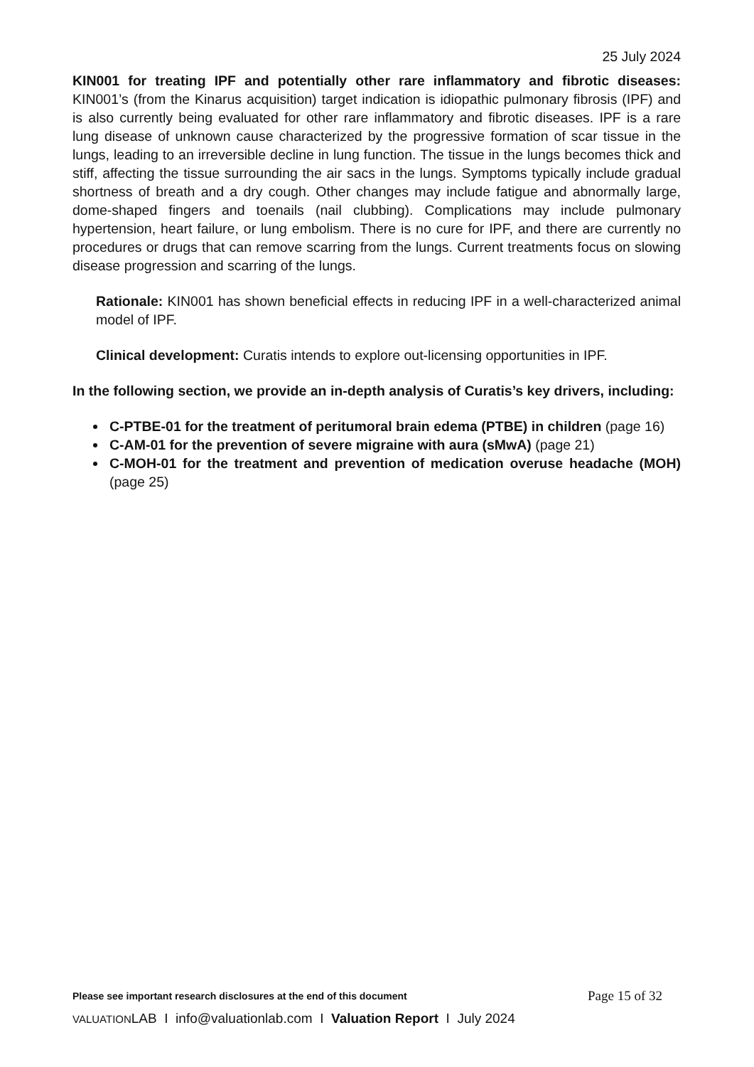25 July 2024
KIN001 for treating IPF and potentially other rare inflammatory and fibrotic diseases: KIN001’s (from the Kinarus acquisition) target indication is idiopathic pulmonary fibrosis (IPF) and is also currently being evaluated for other rare inflammatory and fibrotic diseases. IPF is a rare lung disease of unknown cause characterized by the progressive formation of scar tissue in the lungs, leading to an irreversible decline in lung function. The tissue in the lungs becomes thick and stiff, affecting the tissue surrounding the air sacs in the lungs. Symptoms typically include gradual shortness of breath and a dry cough. Other changes may include fatigue and abnormally large, dome-shaped fingers and toenails (nail clubbing). Complications may include pulmonary hypertension, heart failure, or lung embolism. There is no cure for IPF, and there are currently no procedures or drugs that can remove scarring from the lungs. Current treatments focus on slowing disease progression and scarring of the lungs.
Rationale: KIN001 has shown beneficial effects in reducing IPF in a well-characterized animal model of IPF.
Clinical development: Curatis intends to explore out-licensing opportunities in IPF.
In the following section, we provide an in-depth analysis of Curatis’s key drivers, including:
C-PTBE-01 for the treatment of peritumoral brain edema (PTBE) in children (page 16)
C-AM-01 for the prevention of severe migraine with aura (sMwA) (page 21)
C-MOH-01 for the treatment and prevention of medication overuse headache (MOH) (page 25)
Please see important research disclosures at the end of this document Page 15 of 32
VALUATIONLAB I info@valuationlab.com I Valuation Report I July 2024